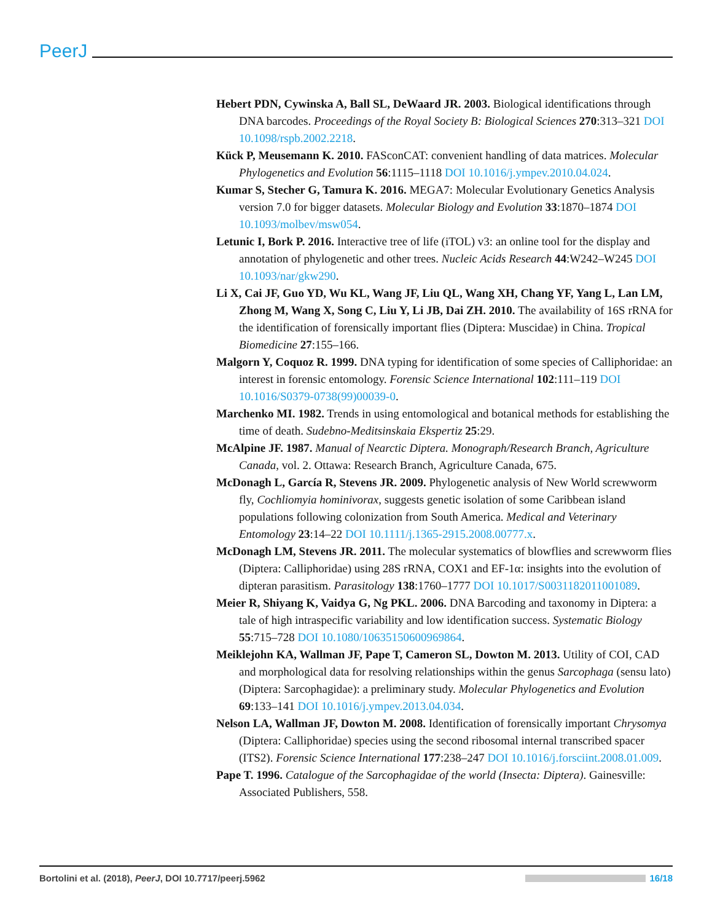PeerJ
Hebert PDN, Cywinska A, Ball SL, DeWaard JR. 2003. Biological identifications through DNA barcodes. Proceedings of the Royal Society B: Biological Sciences 270:313–321 DOI 10.1098/rspb.2002.2218.
Kück P, Meusemann K. 2010. FASconCAT: convenient handling of data matrices. Molecular Phylogenetics and Evolution 56:1115–1118 DOI 10.1016/j.ympev.2010.04.024.
Kumar S, Stecher G, Tamura K. 2016. MEGA7: Molecular Evolutionary Genetics Analysis version 7.0 for bigger datasets. Molecular Biology and Evolution 33:1870–1874 DOI 10.1093/molbev/msw054.
Letunic I, Bork P. 2016. Interactive tree of life (iTOL) v3: an online tool for the display and annotation of phylogenetic and other trees. Nucleic Acids Research 44:W242–W245 DOI 10.1093/nar/gkw290.
Li X, Cai JF, Guo YD, Wu KL, Wang JF, Liu QL, Wang XH, Chang YF, Yang L, Lan LM, Zhong M, Wang X, Song C, Liu Y, Li JB, Dai ZH. 2010. The availability of 16S rRNA for the identification of forensically important flies (Diptera: Muscidae) in China. Tropical Biomedicine 27:155–166.
Malgorn Y, Coquoz R. 1999. DNA typing for identification of some species of Calliphoridae: an interest in forensic entomology. Forensic Science International 102:111–119 DOI 10.1016/S0379-0738(99)00039-0.
Marchenko MI. 1982. Trends in using entomological and botanical methods for establishing the time of death. Sudebno-Meditsinskaia Ekspertiz 25:29.
McAlpine JF. 1987. Manual of Nearctic Diptera. Monograph/Research Branch, Agriculture Canada, vol. 2. Ottawa: Research Branch, Agriculture Canada, 675.
McDonagh L, García R, Stevens JR. 2009. Phylogenetic analysis of New World screwworm fly, Cochliomyia hominivorax, suggests genetic isolation of some Caribbean island populations following colonization from South America. Medical and Veterinary Entomology 23:14–22 DOI 10.1111/j.1365-2915.2008.00777.x.
McDonagh LM, Stevens JR. 2011. The molecular systematics of blowflies and screwworm flies (Diptera: Calliphoridae) using 28S rRNA, COX1 and EF-1α: insights into the evolution of dipteran parasitism. Parasitology 138:1760–1777 DOI 10.1017/S0031182011001089.
Meier R, Shiyang K, Vaidya G, Ng PKL. 2006. DNA Barcoding and taxonomy in Diptera: a tale of high intraspecific variability and low identification success. Systematic Biology 55:715–728 DOI 10.1080/10635150600969864.
Meiklejohn KA, Wallman JF, Pape T, Cameron SL, Dowton M. 2013. Utility of COI, CAD and morphological data for resolving relationships within the genus Sarcophaga (sensu lato) (Diptera: Sarcophagidae): a preliminary study. Molecular Phylogenetics and Evolution 69:133–141 DOI 10.1016/j.ympev.2013.04.034.
Nelson LA, Wallman JF, Dowton M. 2008. Identification of forensically important Chrysomya (Diptera: Calliphoridae) species using the second ribosomal internal transcribed spacer (ITS2). Forensic Science International 177:238–247 DOI 10.1016/j.forsciint.2008.01.009.
Pape T. 1996. Catalogue of the Sarcophagidae of the world (Insecta: Diptera). Gainesville: Associated Publishers, 558.
Bortolini et al. (2018), PeerJ, DOI 10.7717/peerj.5962
16/18